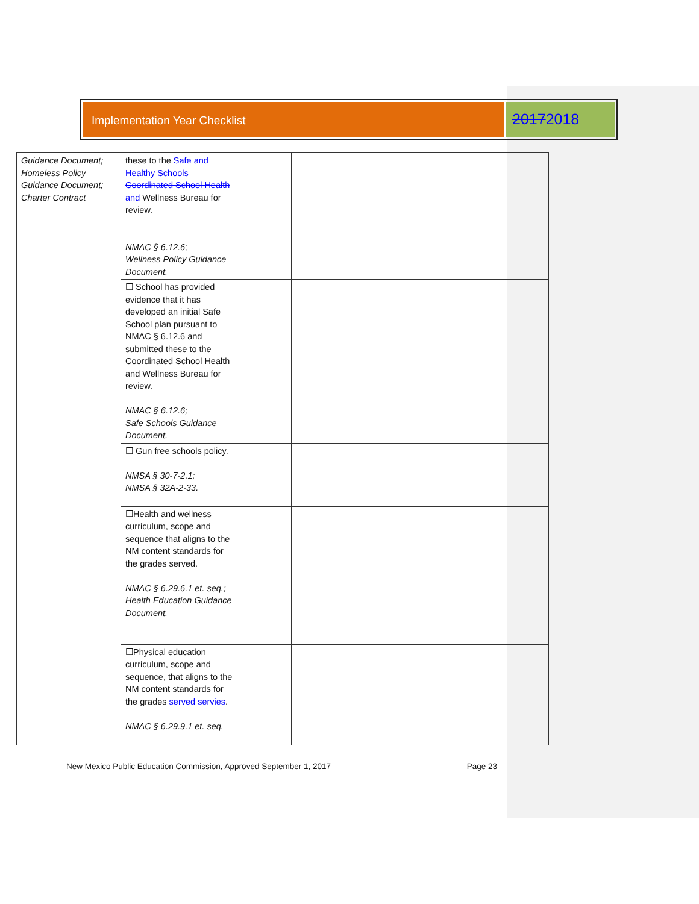Implementation Year Checklist
20172018
| Guidance Document; Homeless Policy Guidance Document; Charter Contract | these to the Safe and Healthy Schools Coordinated School Health and Wellness Bureau for review. NMAC § 6.12.6; Wellness Policy Guidance Document. | | |
| | ☐ School has provided evidence that it has developed an initial Safe School plan pursuant to NMAC § 6.12.6 and submitted these to the Coordinated School Health and Wellness Bureau for review. NMAC § 6.12.6; Safe Schools Guidance Document. | | |
| | ☐ Gun free schools policy. NMSA § 30-7-2.1; NMSA § 32A-2-33. | | |
| | ☐Health and wellness curriculum, scope and sequence that aligns to the NM content standards for the grades served. NMAC § 6.29.6.1 et. seq.; Health Education Guidance Document. | | |
| | ☐Physical education curriculum, scope and sequence, that aligns to the NM content standards for the grades served servies . NMAC § 6.29.9.1 et. seq. | | |
New Mexico Public Education Commission, Approved September 1, 2017 Page 23